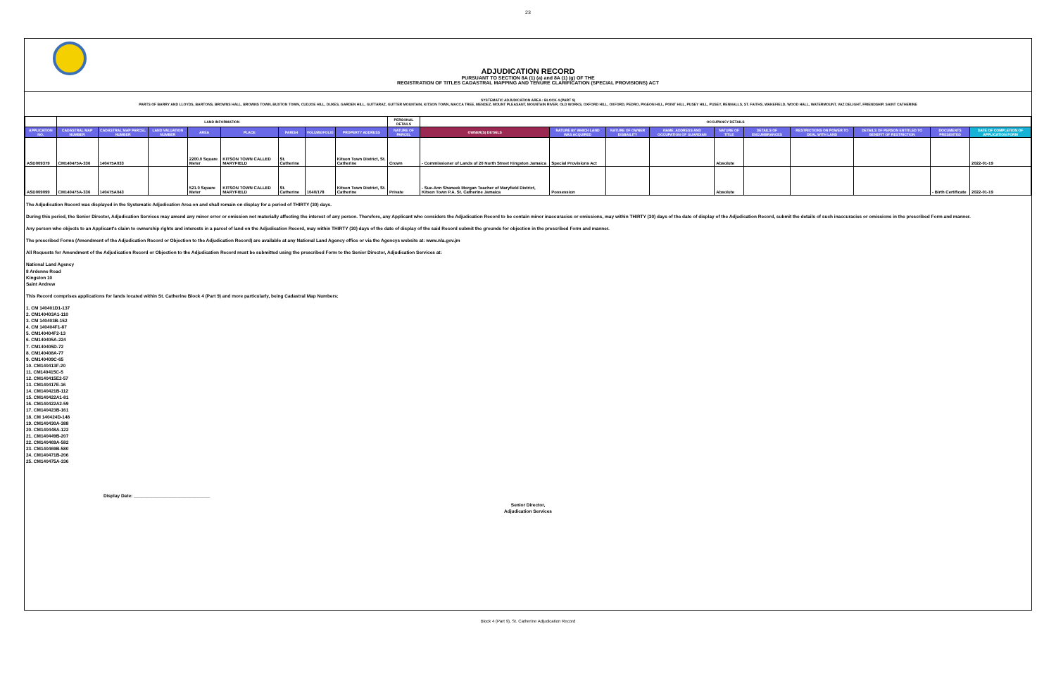23
ADJUDICATION RECORD
PURSUANT TO SECTION 8A (1) (a) and 8A (1) (g) OF THE
REGISTRATION OF TITLES CADASTRAL MAPPING AND TENURE CLARIFICATION (SPECIAL PROVISIONS) ACT
SYSTEMATIC ADJUDICATION AREA : BLOCK 4 (PART 9)
PARTS OF BARRY AND LLOYDS, BARTONS, BROWNS HALL, BROWNS TOWN, BUXTON TOWN, CUDJOE HILL, DUXES, GARDEN HILL, GUTTARAZ, GUTTER MOUNTAIN, KITSON TOWN, MACCA TREE, MENDEZ, MOUNT PLEASANT, MOUNTAIN RIVER, OLD WORKS, OXFORD HILL, OXFORD, PEDRO, PIGEON HILL, POINT HILL, PUSEY HILL, PUSEY, RENNALLS, ST. FAITHS, WAKEFIELD, WOOD HALL, WATERMOUNT, VAZ DELIGHT, FRIENDSHIP, SAINT CATHERINE
| | LAND INFORMATION | | | | | | | | PERSONAL DETAILS | OCCUPANCY DETAILS | | | | | | | | | |
| --- | --- | --- | --- | --- | --- | --- | --- | --- | --- | --- | --- | --- | --- | --- | --- | --- | --- | --- | --- |
| APPLICATION NO. | CADASTRAL MAP NUMBER | CADASTRAL MAP PARCEL NUMBER | LAND VALUATION NUMBER | AREA | PLACE | PARISH | VOLUME/FOLIO | PROPERTY ADDRESS | NATURE OF PARCEL | OWNER(S) DETAILS | NATURE BY WHICH LAND WAS ACQUIRED | NATURE OF OWNER DISBAILITY | NAME, ADDRESS AND OCCUPATION OF GUARDIAN | NATURE OF TITLE | DETAILS OF ENCUMBRANCES | RESTRICTIONS ON POWER TO DEAL WITH LAND | DETAILS OF PERSON ENTITLED TO BENEFIT OF RESTRICTION | DOCUMENTS PRESENTED | DATE OF COMPLETION OF APPLICATION FORM |
| ASD009379 | CM140475A-336 | 140475A033 | | 2200.0 Square Meter | KITSON TOWN CALLED MARYFIELD | St. Catherine | | Kitson Town District, St. Catherine | Crown | - Commissioner of Lands of 20 North Street Kingston Jamaica | Special Provisions Act | | | Absolute | | | | | 2022-01-19 |
| ASD009099 | CM140475A-336 | 140475A043 | | 521.0 Square Meter | KITSON TOWN CALLED MARYFIELD | St. Catherine | 1040/178 | Kitson Town District, St. Catherine | Private | - Sue-Ann Shaneek Morgan Teacher of Maryfield District, Kitson Town P.A. St. Catherine Jamaica | Possession | | | Absolute | | | | - Birth Certificate | 2022-01-19 |
The Adjudication Record was displayed in the Systematic Adjudication Area on and shall remain on display for a period of THIRTY (30) days.
During this period, the Senior Director, Adjudication Services may amend any minor error or omission not materially affecting the interest of any person. Therefore, any Applicant who considers the Adjudication Record to be contain minor inaccuracies or omissions, may within THIRTY (30) days of the date of display of the Adjudication Record, submit the details of such inaccuracies or omissions in the prescribed Form and manner.
Any person who objects to an Applicant's claim to ownership rights and interests in a parcel of land on the Adjudication Record, may within THIRTY (30) days of the date of display of the said Record submit the grounds for objection in the prescribed Form and manner.
The prescribed Forms (Amendment of the Adjudication Record or Objection to the Adjudication Record) are available at any National Land Agency office or via the Agencys website at: www.nla.gov.jm
All Requests for Amendment of the Adjudication Record or Objection to the Adjudication Record must be submitted using the prescribed Form to the Senior Director, Adjudication Services at:
National Land Agency
8 Ardenne Road
Kingston 10
Saint Andrew
This Record comprises applications for lands located within St. Catherine Block 4 (Part 9) and more particularly, being Cadastral Map Numbers:
1. CM 140401D1-137
2. CM140403A1-110
3. CM 140403B-152
4. CM 140404F1-87
5. CM140404F2-13
6. CM140405A-224
7. CM140405D-72
8. CM140408A-77
9. CM140409C-65
10. CM140413F-20
11. CM140415C-5
12. CM140415E2-57
13. CM140417E-16
14. CM140421B-112
15. CM140422A1-81
16. CM140422A2-59
17. CM140423B-161
18. CM 140424D-148
19. CM140430A-388
20. CM140448A-122
21. CM140449B-207
22. CM140469A-582
23. CM140469B-580
24. CM140471B-206
25. CM140475A-336
Display Date: ______________________________
Senior Director,
Adjudication Services
Block 4 (Part 9), St. Catherine Adjudication Record